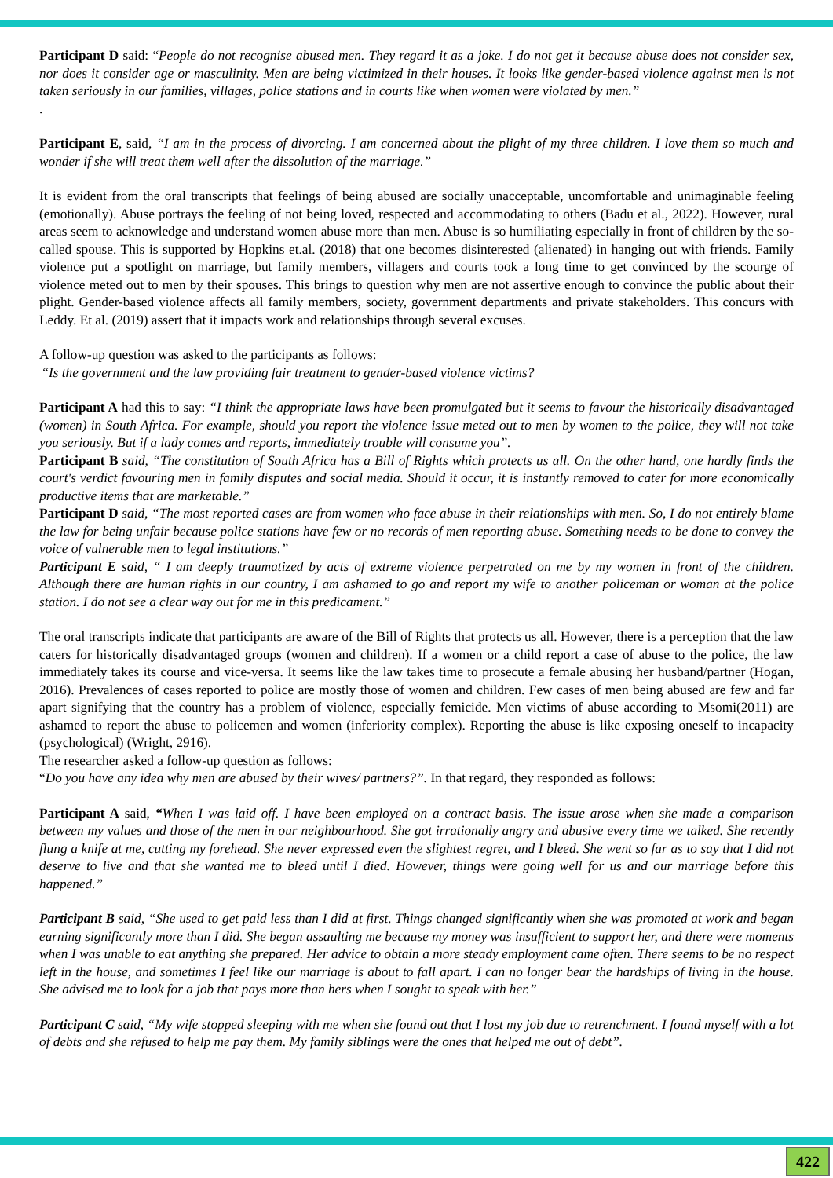Participant D said: “People do not recognise abused men. They regard it as a joke. I do not get it because abuse does not consider sex, nor does it consider age or masculinity. Men are being victimized in their houses. It looks like gender-based violence against men is not taken seriously in our families, villages, police stations and in courts like when women were violated by men.”
.
Participant E, said, “I am in the process of divorcing. I am concerned about the plight of my three children. I love them so much and wonder if she will treat them well after the dissolution of the marriage.”
It is evident from the oral transcripts that feelings of being abused are socially unacceptable, uncomfortable and unimaginable feeling (emotionally). Abuse portrays the feeling of not being loved, respected and accommodating to others (Badu et al., 2022). However, rural areas seem to acknowledge and understand women abuse more than men. Abuse is so humiliating especially in front of children by the so-called spouse. This is supported by Hopkins et.al. (2018) that one becomes disinterested (alienated) in hanging out with friends. Family violence put a spotlight on marriage, but family members, villagers and courts took a long time to get convinced by the scourge of violence meted out to men by their spouses. This brings to question why men are not assertive enough to convince the public about their plight. Gender-based violence affects all family members, society, government departments and private stakeholders. This concurs with Leddy. Et al. (2019) assert that it impacts work and relationships through several excuses.
A follow-up question was asked to the participants as follows:
“Is the government and the law providing fair treatment to gender-based violence victims?
Participant A had this to say: “I think the appropriate laws have been promulgated but it seems to favour the historically disadvantaged (women) in South Africa. For example, should you report the violence issue meted out to men by women to the police, they will not take you seriously. But if a lady comes and reports, immediately trouble will consume you”.
Participant B said, “The constitution of South Africa has a Bill of Rights which protects us all. On the other hand, one hardly finds the court's verdict favouring men in family disputes and social media. Should it occur, it is instantly removed to cater for more economically productive items that are marketable.”
Participant D said, “The most reported cases are from women who face abuse in their relationships with men. So, I do not entirely blame the law for being unfair because police stations have few or no records of men reporting abuse. Something needs to be done to convey the voice of vulnerable men to legal institutions.”
Participant E said, “ I am deeply traumatized by acts of extreme violence perpetrated on me by my women in front of the children. Although there are human rights in our country, I am ashamed to go and report my wife to another policeman or woman at the police station. I do not see a clear way out for me in this predicament.”
The oral transcripts indicate that participants are aware of the Bill of Rights that protects us all. However, there is a perception that the law caters for historically disadvantaged groups (women and children). If a women or a child report a case of abuse to the police, the law immediately takes its course and vice-versa. It seems like the law takes time to prosecute a female abusing her husband/partner (Hogan, 2016). Prevalences of cases reported to police are mostly those of women and children. Few cases of men being abused are few and far apart signifying that the country has a problem of violence, especially femicide. Men victims of abuse according to Msomi(2011) are ashamed to report the abuse to policemen and women (inferiority complex). Reporting the abuse is like exposing oneself to incapacity (psychological) (Wright, 2916).
The researcher asked a follow-up question as follows:
“Do you have any idea why men are abused by their wives/ partners?”. In that regard, they responded as follows:
Participant A said, “When I was laid off. I have been employed on a contract basis. The issue arose when she made a comparison between my values and those of the men in our neighbourhood. She got irrationally angry and abusive every time we talked. She recently flung a knife at me, cutting my forehead. She never expressed even the slightest regret, and I bleed. She went so far as to say that I did not deserve to live and that she wanted me to bleed until I died. However, things were going well for us and our marriage before this happened.”
Participant B said, “She used to get paid less than I did at first. Things changed significantly when she was promoted at work and began earning significantly more than I did. She began assaulting me because my money was insufficient to support her, and there were moments when I was unable to eat anything she prepared. Her advice to obtain a more steady employment came often. There seems to be no respect left in the house, and sometimes I feel like our marriage is about to fall apart. I can no longer bear the hardships of living in the house. She advised me to look for a job that pays more than hers when I sought to speak with her.”
Participant C said, “My wife stopped sleeping with me when she found out that I lost my job due to retrenchment. I found myself with a lot of debts and she refused to help me pay them. My family siblings were the ones that helped me out of debt”.
422